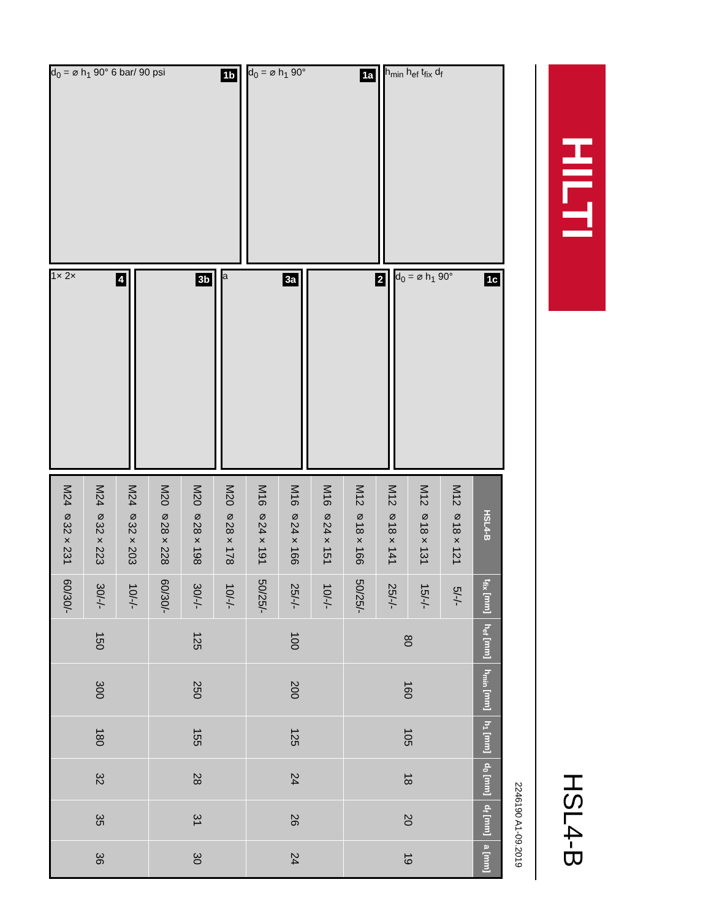HILTI
HSL4-B
2246190 A1-09.2019
h<sub>min</sub> h<sub>ef</sub> t<sub>fix</sub> d<sub>f</sub>
1a d<sub>0</sub> = ⌀ h<sub>1</sub> 90°
1b d<sub>0</sub> = ⌀ h<sub>1</sub> 90° 6 bar/ 90 psi
1c d<sub>0</sub> = ⌀ h<sub>1</sub> 90°
2
3a a
3b
4 1× 2×
| HSL4-B | t<sub>fix</sub> [mm] | h<sub>ef</sub> [mm] | h<sub>min</sub> [mm] | h<sub>1</sub> [mm] | d<sub>0</sub> [mm] | d<sub>f</sub> [mm] | a [mm] |
| --- | --- | --- | --- | --- | --- | --- | --- |
| M12 ⌀18×121 | 5/-/- | 80 | 160 | 105 | 18 | 20 | 19 |
| M12 ⌀18×131 | 15/-/- | | | | | | |
| M12 ⌀18×141 | 25/-/- | | | | | | |
| M12 ⌀18×166 | 50/25/- | | | | | | |
| M16 ⌀24×151 | 10/-/- | 100 | 200 | 125 | 24 | 26 | 24 |
| M16 ⌀24×166 | 25/-/- | | | | | | |
| M16 ⌀24×191 | 50/25/- | | | | | | |
| M20 ⌀28×178 | 10/-/- | 125 | 250 | 155 | 28 | 31 | 30 |
| M20 ⌀28×198 | 30/-/- | | | | | | |
| M20 ⌀28×228 | 60/30/- | | | | | | |
| M24 ⌀32×203 | 10/-/- | 150 | 300 | 180 | 32 | 35 | 36 |
| M24 ⌀32×223 | 30/-/- | | | | | | |
| M24 ⌀32×231 | 60/30/- | | | | | | |